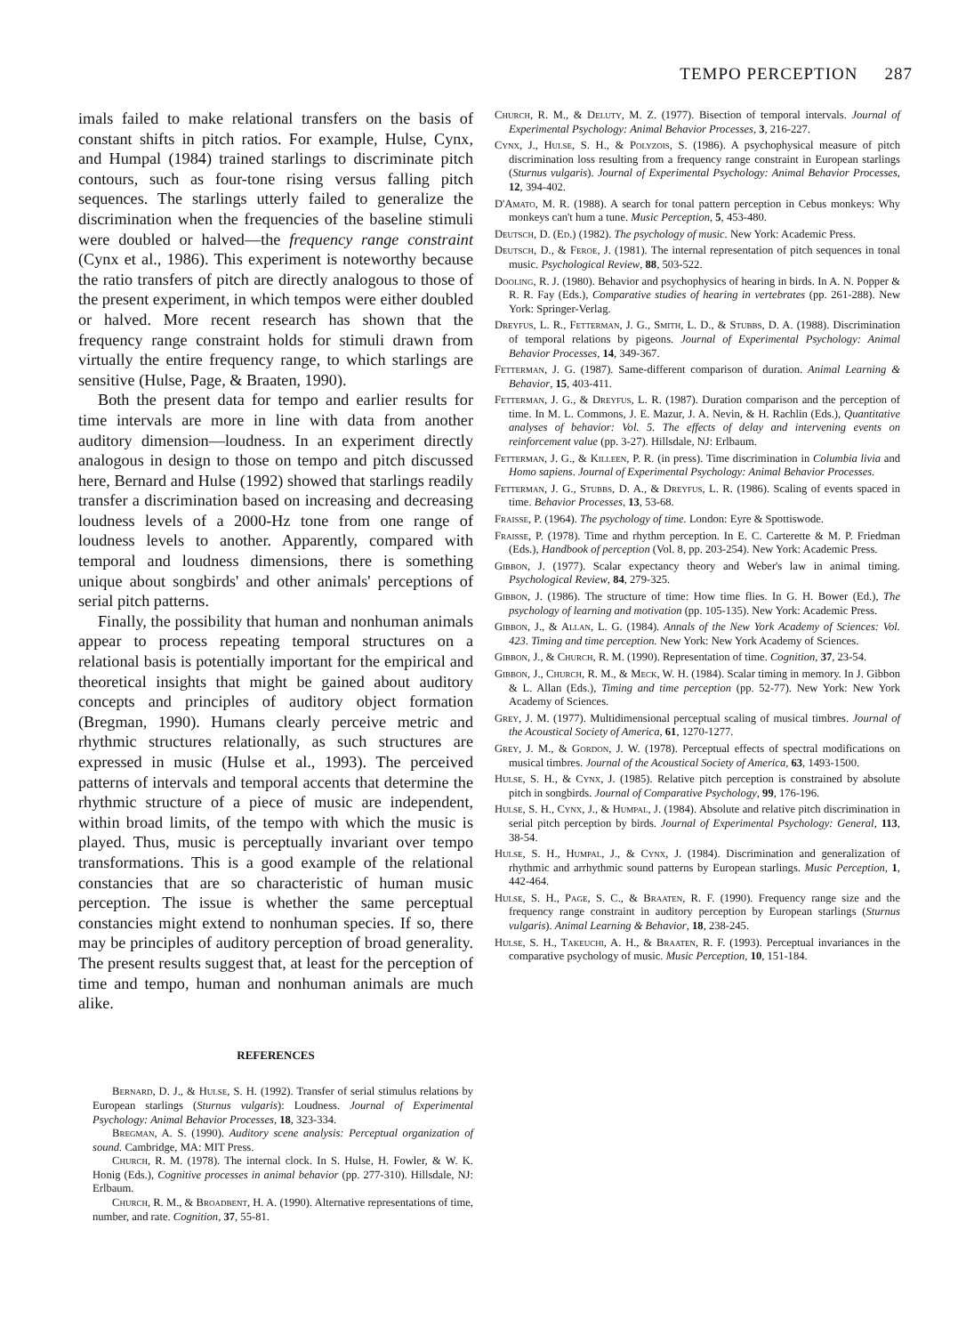TEMPO PERCEPTION 287
imals failed to make relational transfers on the basis of constant shifts in pitch ratios. For example, Hulse, Cynx, and Humpal (1984) trained starlings to discriminate pitch contours, such as four-tone rising versus falling pitch sequences. The starlings utterly failed to generalize the discrimination when the frequencies of the baseline stimuli were doubled or halved—the frequency range constraint (Cynx et al., 1986). This experiment is noteworthy because the ratio transfers of pitch are directly analogous to those of the present experiment, in which tempos were either doubled or halved. More recent research has shown that the frequency range constraint holds for stimuli drawn from virtually the entire frequency range, to which starlings are sensitive (Hulse, Page, & Braaten, 1990).
Both the present data for tempo and earlier results for time intervals are more in line with data from another auditory dimension—loudness. In an experiment directly analogous in design to those on tempo and pitch discussed here, Bernard and Hulse (1992) showed that starlings readily transfer a discrimination based on increasing and decreasing loudness levels of a 2000-Hz tone from one range of loudness levels to another. Apparently, compared with temporal and loudness dimensions, there is something unique about songbirds' and other animals' perceptions of serial pitch patterns.
Finally, the possibility that human and nonhuman animals appear to process repeating temporal structures on a relational basis is potentially important for the empirical and theoretical insights that might be gained about auditory concepts and principles of auditory object formation (Bregman, 1990). Humans clearly perceive metric and rhythmic structures relationally, as such structures are expressed in music (Hulse et al., 1993). The perceived patterns of intervals and temporal accents that determine the rhythmic structure of a piece of music are independent, within broad limits, of the tempo with which the music is played. Thus, music is perceptually invariant over tempo transformations. This is a good example of the relational constancies that are so characteristic of human music perception. The issue is whether the same perceptual constancies might extend to nonhuman species. If so, there may be principles of auditory perception of broad generality. The present results suggest that, at least for the perception of time and tempo, human and nonhuman animals are much alike.
REFERENCES
Bernard, D. J., & Hulse, S. H. (1992). Transfer of serial stimulus relations by European starlings (Sturnus vulgaris): Loudness. Journal of Experimental Psychology: Animal Behavior Processes, 18, 323-334.
Bregman, A. S. (1990). Auditory scene analysis: Perceptual organization of sound. Cambridge, MA: MIT Press.
Church, R. M. (1978). The internal clock. In S. Hulse, H. Fowler, & W. K. Honig (Eds.), Cognitive processes in animal behavior (pp. 277-310). Hillsdale, NJ: Erlbaum.
Church, R. M., & Broadbent, H. A. (1990). Alternative representations of time, number, and rate. Cognition, 37, 55-81.
Church, R. M., & Deluty, M. Z. (1977). Bisection of temporal intervals. Journal of Experimental Psychology: Animal Behavior Processes, 3, 216-227.
Cynx, J., Hulse, S. H., & Polyzois, S. (1986). A psychophysical measure of pitch discrimination loss resulting from a frequency range constraint in European starlings (Sturnus vulgaris). Journal of Experimental Psychology: Animal Behavior Processes, 12, 394-402.
D'Amato, M. R. (1988). A search for tonal pattern perception in Cebus monkeys: Why monkeys can't hum a tune. Music Perception, 5, 453-480.
Deutsch, D. (Ed.) (1982). The psychology of music. New York: Academic Press.
Deutsch, D., & Feroe, J. (1981). The internal representation of pitch sequences in tonal music. Psychological Review, 88, 503-522.
Dooling, R. J. (1980). Behavior and psychophysics of hearing in birds. In A. N. Popper & R. R. Fay (Eds.), Comparative studies of hearing in vertebrates (pp. 261-288). New York: Springer-Verlag.
Dreyfus, L. R., Fetterman, J. G., Smith, L. D., & Stubbs, D. A. (1988). Discrimination of temporal relations by pigeons. Journal of Experimental Psychology: Animal Behavior Processes, 14, 349-367.
Fetterman, J. G. (1987). Same-different comparison of duration. Animal Learning & Behavior, 15, 403-411.
Fetterman, J. G., & Dreyfus, L. R. (1987). Duration comparison and the perception of time. In M. L. Commons, J. E. Mazur, J. A. Nevin, & H. Rachlin (Eds.), Quantitative analyses of behavior: Vol. 5. The effects of delay and intervening events on reinforcement value (pp. 3-27). Hillsdale, NJ: Erlbaum.
Fetterman, J. G., & Killeen, P. R. (in press). Time discrimination in Columbia livia and Homo sapiens. Journal of Experimental Psychology: Animal Behavior Processes.
Fetterman, J. G., Stubbs, D. A., & Dreyfus, L. R. (1986). Scaling of events spaced in time. Behavior Processes, 13, 53-68.
Fraisse, P. (1964). The psychology of time. London: Eyre & Spottiswode.
Fraisse, P. (1978). Time and rhythm perception. In E. C. Carterette & M. P. Friedman (Eds.), Handbook of perception (Vol. 8, pp. 203-254). New York: Academic Press.
Gibbon, J. (1977). Scalar expectancy theory and Weber's law in animal timing. Psychological Review, 84, 279-325.
Gibbon, J. (1986). The structure of time: How time flies. In G. H. Bower (Ed.), The psychology of learning and motivation (pp. 105-135). New York: Academic Press.
Gibbon, J., & Allan, L. G. (1984). Annals of the New York Academy of Sciences: Vol. 423. Timing and time perception. New York: New York Academy of Sciences.
Gibbon, J., & Church, R. M. (1990). Representation of time. Cognition, 37, 23-54.
Gibbon, J., Church, R. M., & Meck, W. H. (1984). Scalar timing in memory. In J. Gibbon & L. Allan (Eds.), Timing and time perception (pp. 52-77). New York: New York Academy of Sciences.
Grey, J. M. (1977). Multidimensional perceptual scaling of musical timbres. Journal of the Acoustical Society of America, 61, 1270-1277.
Grey, J. M., & Gordon, J. W. (1978). Perceptual effects of spectral modifications on musical timbres. Journal of the Acoustical Society of America, 63, 1493-1500.
Hulse, S. H., & Cynx, J. (1985). Relative pitch perception is constrained by absolute pitch in songbirds. Journal of Comparative Psychology, 99, 176-196.
Hulse, S. H., Cynx, J., & Humpal, J. (1984). Absolute and relative pitch discrimination in serial pitch perception by birds. Journal of Experimental Psychology: General, 113, 38-54.
Hulse, S. H., Humpal, J., & Cynx, J. (1984). Discrimination and generalization of rhythmic and arrhythmic sound patterns by European starlings. Music Perception, 1, 442-464.
Hulse, S. H., Page, S. C., & Braaten, R. F. (1990). Frequency range size and the frequency range constraint in auditory perception by European starlings (Sturnus vulgaris). Animal Learning & Behavior, 18, 238-245.
Hulse, S. H., Takeuchi, A. H., & Braaten, R. F. (1993). Perceptual invariances in the comparative psychology of music. Music Perception, 10, 151-184.